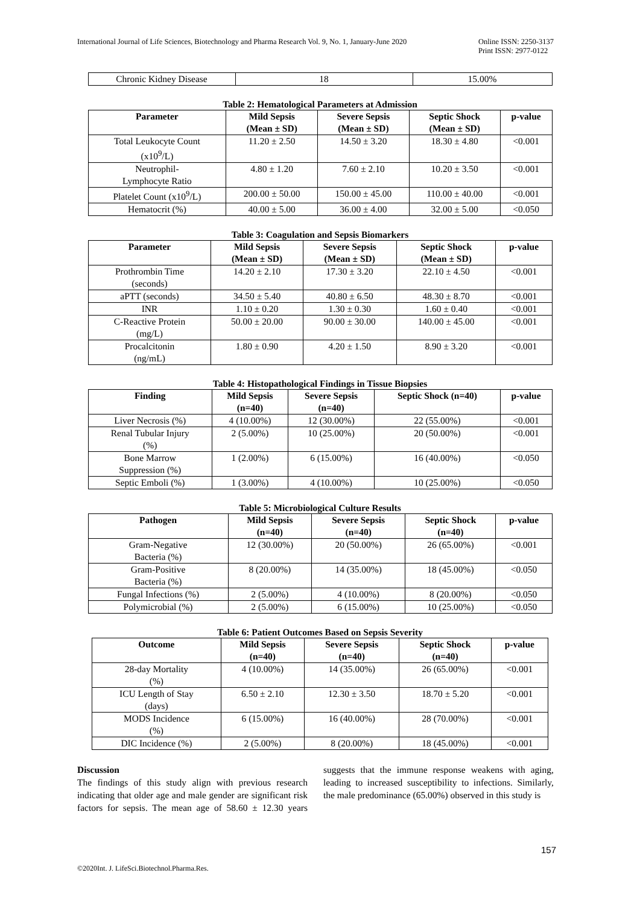International Journal of Life Sciences, Biotechnology and Pharma Research Vol. 9, No. 1, January-June 2020
Online ISSN: 2250-3137
Print ISSN: 2977-0122
| Chronic Kidney Disease | 18 | 15.00% |
Table 2: Hematological Parameters at Admission
| Parameter | Mild Sepsis (Mean ± SD) | Severe Sepsis (Mean ± SD) | Septic Shock (Mean ± SD) | p-value |
| --- | --- | --- | --- | --- |
| Total Leukocyte Count (x10<sup>9</sup>/L) | 11.20 ± 2.50 | 14.50 ± 3.20 | 18.30 ± 4.80 | <0.001 |
| Neutrophil- Lymphocyte Ratio | 4.80 ± 1.20 | 7.60 ± 2.10 | 10.20 ± 3.50 | <0.001 |
| Platelet Count (x10<sup>9</sup>/L) | 200.00 ± 50.00 | 150.00 ± 45.00 | 110.00 ± 40.00 | <0.001 |
| Hematocrit (%) | 40.00 ± 5.00 | 36.00 ± 4.00 | 32.00 ± 5.00 | <0.050 |
Table 3: Coagulation and Sepsis Biomarkers
| Parameter | Mild Sepsis (Mean ± SD) | Severe Sepsis (Mean ± SD) | Septic Shock (Mean ± SD) | p-value |
| --- | --- | --- | --- | --- |
| Prothrombin Time (seconds) | 14.20 ± 2.10 | 17.30 ± 3.20 | 22.10 ± 4.50 | <0.001 |
| aPTT (seconds) | 34.50 ± 5.40 | 40.80 ± 6.50 | 48.30 ± 8.70 | <0.001 |
| INR | 1.10 ± 0.20 | 1.30 ± 0.30 | 1.60 ± 0.40 | <0.001 |
| C-Reactive Protein (mg/L) | 50.00 ± 20.00 | 90.00 ± 30.00 | 140.00 ± 45.00 | <0.001 |
| Procalcitonin (ng/mL) | 1.80 ± 0.90 | 4.20 ± 1.50 | 8.90 ± 3.20 | <0.001 |
Table 4: Histopathological Findings in Tissue Biopsies
| Finding | Mild Sepsis (n=40) | Severe Sepsis (n=40) | Septic Shock (n=40) | p-value |
| --- | --- | --- | --- | --- |
| Liver Necrosis (%) | 4 (10.00%) | 12 (30.00%) | 22 (55.00%) | <0.001 |
| Renal Tubular Injury (%) | 2 (5.00%) | 10 (25.00%) | 20 (50.00%) | <0.001 |
| Bone Marrow Suppression (%) | 1 (2.00%) | 6 (15.00%) | 16 (40.00%) | <0.050 |
| Septic Emboli (%) | 1 (3.00%) | 4 (10.00%) | 10 (25.00%) | <0.050 |
Table 5: Microbiological Culture Results
| Pathogen | Mild Sepsis (n=40) | Severe Sepsis (n=40) | Septic Shock (n=40) | p-value |
| --- | --- | --- | --- | --- |
| Gram-Negative Bacteria (%) | 12 (30.00%) | 20 (50.00%) | 26 (65.00%) | <0.001 |
| Gram-Positive Bacteria (%) | 8 (20.00%) | 14 (35.00%) | 18 (45.00%) | <0.050 |
| Fungal Infections (%) | 2 (5.00%) | 4 (10.00%) | 8 (20.00%) | <0.050 |
| Polymicrobial (%) | 2 (5.00%) | 6 (15.00%) | 10 (25.00%) | <0.050 |
Table 6: Patient Outcomes Based on Sepsis Severity
| Outcome | Mild Sepsis (n=40) | Severe Sepsis (n=40) | Septic Shock (n=40) | p-value |
| --- | --- | --- | --- | --- |
| 28-day Mortality (%) | 4 (10.00%) | 14 (35.00%) | 26 (65.00%) | <0.001 |
| ICU Length of Stay (days) | 6.50 ± 2.10 | 12.30 ± 3.50 | 18.70 ± 5.20 | <0.001 |
| MODS Incidence (%) | 6 (15.00%) | 16 (40.00%) | 28 (70.00%) | <0.001 |
| DIC Incidence (%) | 2 (5.00%) | 8 (20.00%) | 18 (45.00%) | <0.001 |
Discussion
The findings of this study align with previous research indicating that older age and male gender are significant risk factors for sepsis. The mean age of 58.60 ± 12.30 years suggests that the immune response weakens with aging, leading to increased susceptibility to infections. Similarly, the male predominance (65.00%) observed in this study is
157
©2020Int. J. LifeSci.Biotechnol.Pharma.Res.